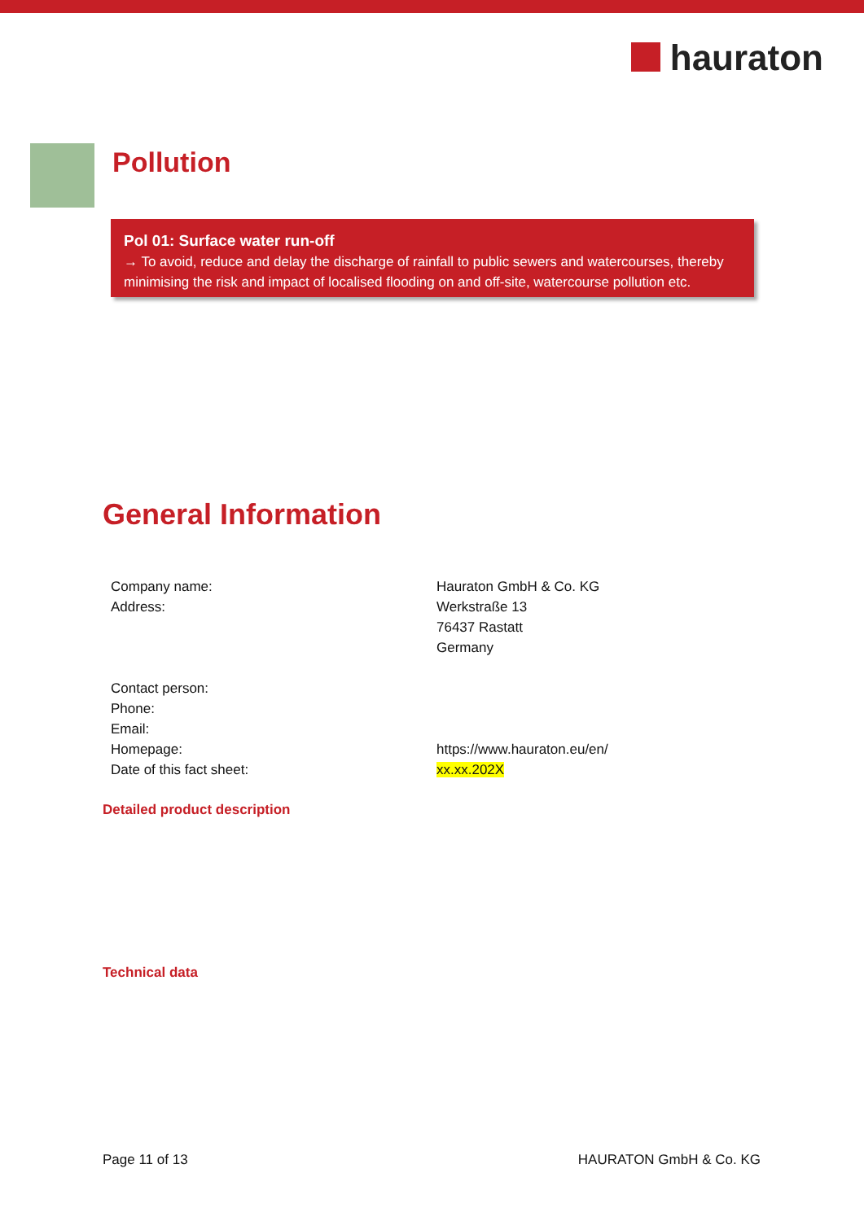hauraton
Pollution
Pol 01: Surface water run-off
→ To avoid, reduce and delay the discharge of rainfall to public sewers and watercourses, thereby minimising the risk and impact of localised flooding on and off-site, watercourse pollution etc.
General Information
| Company name: | Hauraton GmbH & Co. KG |
| Address: | Werkstraße 13 |
| | 76437 Rastatt |
| | Germany |
| Contact person: | |
| Phone: | |
| Email: | |
| Homepage: | https://www.hauraton.eu/en/ |
| Date of this fact sheet: | xx.xx.202X |
Detailed product description
Technical data
Page 11 of 13 HAURATON GmbH & Co. KG